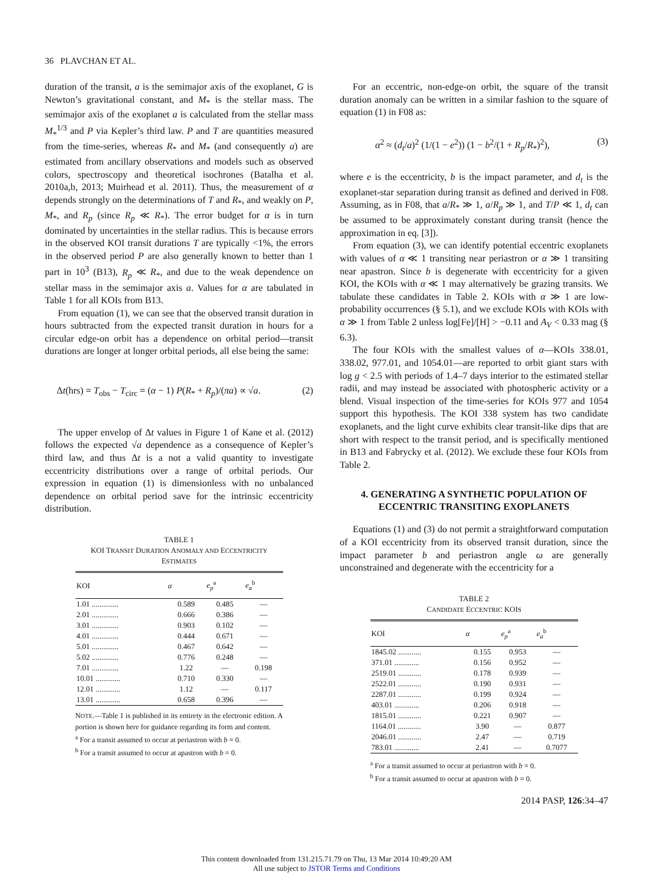36 PLAVCHAN ET AL.
duration of the transit, a is the semimajor axis of the exoplanet, G is Newton’s gravitational constant, and M<sub>*</sub> is the stellar mass. The semimajor axis of the exoplanet a is calculated from the stellar mass M<sub>*</sub><sup>1/3</sup> and P via Kepler’s third law. P and T are quantities measured from the time-series, whereas R<sub>*</sub> and M<sub>*</sub> (and consequently a) are estimated from ancillary observations and models such as observed colors, spectroscopy and theoretical isochrones (Batalha et al. 2010a,b, 2013; Muirhead et al. 2011). Thus, the measurement of α depends strongly on the determinations of T and R<sub>*</sub>, and weakly on P, M<sub>*</sub>, and R<sub>p</sub> (since R<sub>p</sub> ≪ R<sub>*</sub>). The error budget for α is in turn dominated by uncertainties in the stellar radius. This is because errors in the observed KOI transit durations T are typically <1%, the errors in the observed period P are also generally known to better than 1 part in 10<sup>3</sup> (B13), R<sub>p</sub> ≪ R<sub>*</sub>, and due to the weak dependence on stellar mass in the semimajor axis a. Values for α are tabulated in Table 1 for all KOIs from B13.
From equation (1), we can see that the observed transit duration in hours subtracted from the expected transit duration in hours for a circular edge-on orbit has a dependence on orbital period—transit durations are longer at longer orbital periods, all else being the same:
Δt(hrs) = T<sub>obs</sub> − T<sub>circ</sub> = (α − 1) P(R<sub>*</sub> + R<sub>p</sub>)/(πa) ∝ √a. (2)
The upper envelop of Δt values in Figure 1 of Kane et al. (2012) follows the expected √a dependence as a consequence of Kepler’s third law, and thus Δt is a not a valid quantity to investigate eccentricity distributions over a range of orbital periods. Our expression in equation (1) is dimensionless with no unbalanced dependence on orbital period save for the intrinsic eccentricity distribution.
TABLE 1
KOI TRANSIT DURATION ANOMALY AND ECCENTRICITY
ESTIMATES
| KOI | α | e<sub>p</sub><sup>a</sup> | e<sub>a</sub><sup>b</sup> |
| --- | --- | --- | --- |
| 1.01 .............. | 0.589 | 0.485 | — |
| 2.01 .............. | 0.666 | 0.386 | — |
| 3.01 .............. | 0.903 | 0.102 | — |
| 4.01 .............. | 0.444 | 0.671 | — |
| 5.01 .............. | 0.467 | 0.642 | — |
| 5.02 .............. | 0.776 | 0.248 | — |
| 7.01 .............. | 1.22 | — | 0.198 |
| 10.01 ............. | 0.710 | 0.330 | — |
| 12.01 ............. | 1.12 | — | 0.117 |
| 13.01 ............. | 0.658 | 0.396 | — |
NOTE.—Table 1 is published in its entirety in the electronic edition. A portion is shown here for guidance regarding its form and content.
<sup>a</sup> For a transit assumed to occur at periastron with b = 0.
<sup>b</sup> For a transit assumed to occur at apastron with b = 0.
For an eccentric, non-edge-on orbit, the square of the transit duration anomaly can be written in a similar fashion to the square of equation (1) in F08 as:
α<sup>2</sup> ≈ (d<sub>t</sub>/a)<sup>2</sup> (1/(1 − e<sup>2</sup>)) (1 − b<sup>2</sup>/(1 + R<sub>p</sub>/R<sub>*</sub>)<sup>2</sup>), (3)
where e is the eccentricity, b is the impact parameter, and d<sub>t</sub> is the exoplanet-star separation during transit as defined and derived in F08. Assuming, as in F08, that a/R<sub>*</sub> ≫ 1, a/R<sub>p</sub> ≫ 1, and T/P ≪ 1, d<sub>t</sub> can be assumed to be approximately constant during transit (hence the approximation in eq. [3]).
From equation (3), we can identify potential eccentric exoplanets with values of α ≪ 1 transiting near periastron or α ≫ 1 transiting near apastron. Since b is degenerate with eccentricity for a given KOI, the KOIs with α ≪ 1 may alternatively be grazing transits. We tabulate these candidates in Table 2. KOIs with α ≫ 1 are low-probability occurrences (§ 5.1), and we exclude KOIs with KOIs with α ≫ 1 from Table 2 unless log[Fe]/[H] > −0.11 and A<sub>V</sub> < 0.33 mag (§ 6.3).
The four KOIs with the smallest values of α—KOIs 338.01, 338.02, 977.01, and 1054.01—are reported to orbit giant stars with log g < 2.5 with periods of 1.4–7 days interior to the estimated stellar radii, and may instead be associated with photospheric activity or a blend. Visual inspection of the time-series for KOIs 977 and 1054 support this hypothesis. The KOI 338 system has two candidate exoplanets, and the light curve exhibits clear transit-like dips that are short with respect to the transit period, and is specifically mentioned in B13 and Fabrycky et al. (2012). We exclude these four KOIs from Table 2.
4. GENERATING A SYNTHETIC POPULATION OF ECCENTRIC TRANSITING EXOPLANETS
Equations (1) and (3) do not permit a straightforward computation of a KOI eccentricity from its observed transit duration, since the impact parameter b and periastron angle ω are generally unconstrained and degenerate with the eccentricity for a
TABLE 2
CANDIDATE ECCENTRIC KOIS
| KOI | α | e<sub>p</sub><sup>a</sup> | e<sub>a</sub><sup>b</sup> |
| --- | --- | --- | --- |
| 1845.02 ............ | 0.155 | 0.953 | — |
| 371.01 ............. | 0.156 | 0.952 | — |
| 2519.01 ............ | 0.178 | 0.939 | — |
| 2522.01 ............ | 0.190 | 0.931 | — |
| 2287.01 ............ | 0.199 | 0.924 | — |
| 403.01 ............. | 0.206 | 0.918 | — |
| 1815.01 ............ | 0.221 | 0.907 | — |
| 1164.01 ............ | 3.90 | — | 0.877 |
| 2046.01 ............ | 2.47 | — | 0.719 |
| 783.01 ............. | 2.41 | — | 0.7077 |
<sup>a</sup> For a transit assumed to occur at periastron with b = 0.
<sup>b</sup> For a transit assumed to occur at apastron with b = 0.
2014 PASP, 126:34–47
This content downloaded from 131.215.71.79 on Thu, 13 Mar 2014 10:49:20 AM
All use subject to JSTOR Terms and Conditions